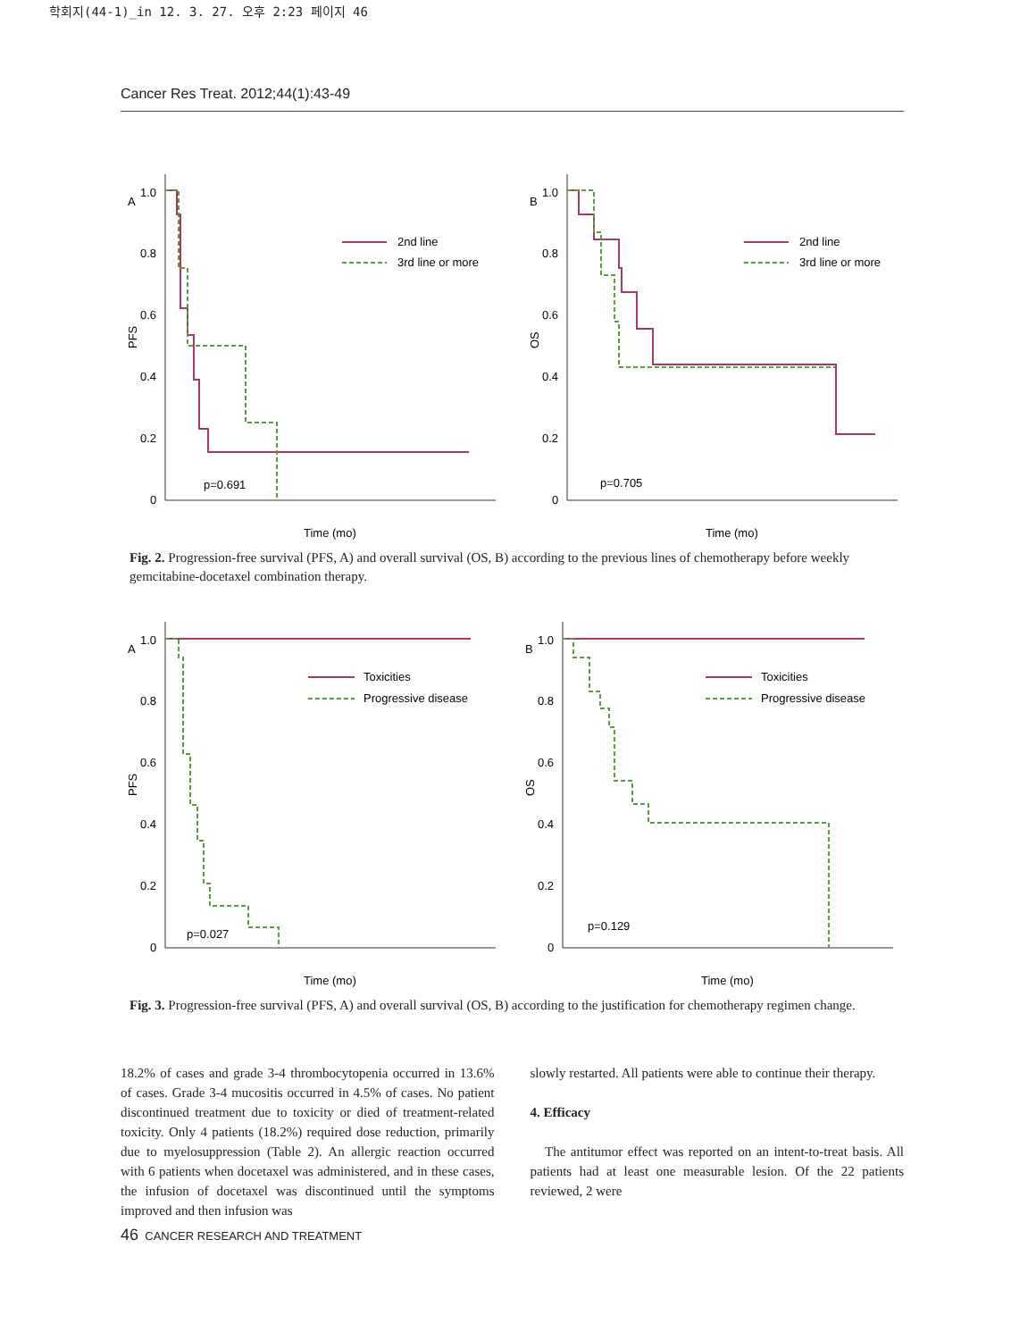학회지(44-1)_in 12. 3. 27. 오후 2:23 페이지 46
Cancer Res Treat. 2012;44(1):43-49
A
1.0
0.8
0.6
0.4
0.2
0
PFS
2nd line
3rd line or more
p=0.691
Time (mo)
B
1.0
0.8
0.6
0.4
0.2
0
OS
2nd line
3rd line or more
p=0.705
Time (mo)
Fig. 2. Progression-free survival (PFS, A) and overall survival (OS, B) according to the previous lines of chemotherapy before weekly gemcitabine-docetaxel combination therapy.
A
1.0
0.8
0.6
0.4
0.2
0
PFS
Toxicities
Progressive disease
p=0.027
Time (mo)
B
1.0
0.8
0.6
0.4
0.2
0
OS
Toxicities
Progressive disease
p=0.129
Time (mo)
Fig. 3. Progression-free survival (PFS, A) and overall survival (OS, B) according to the justification for chemotherapy regimen change.
18.2% of cases and grade 3-4 thrombocytopenia occurred in 13.6% of cases. Grade 3-4 mucositis occurred in 4.5% of cases. No patient discontinued treatment due to toxicity or died of treatment-related toxicity. Only 4 patients (18.2%) required dose reduction, primarily due to myelosuppression (Table 2). An allergic reaction occurred with 6 patients when docetaxel was administered, and in these cases, the infusion of docetaxel was discontinued until the symptoms improved and then infusion was
slowly restarted. All patients were able to continue their therapy.
4. Efficacy
The antitumor effect was reported on an intent-to-treat basis. All patients had at least one measurable lesion. Of the 22 patients reviewed, 2 were
46 CANCER RESEARCH AND TREATMENT